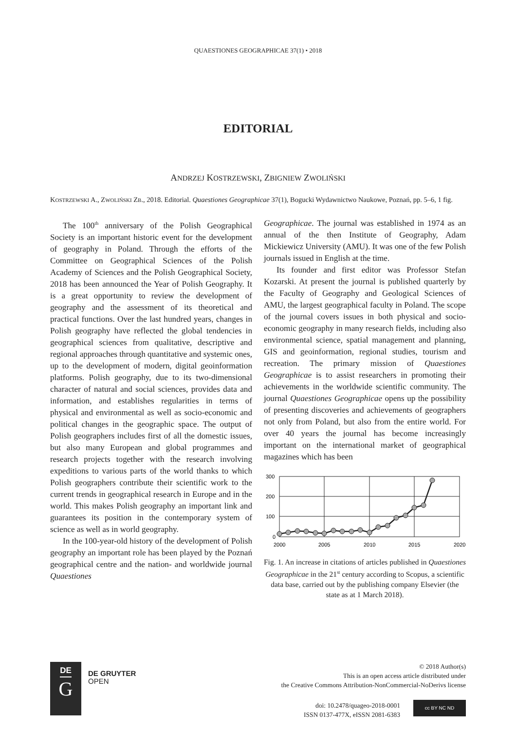QUAESTIONES GEOGRAPHICAE 37(1) • 2018
EDITORIAL
ANDRZEJ KOSTRZEWSKI, ZBIGNIEW ZWOLIŃSKI
KOSTRZEWSKI A., ZWOLIŃSKI ZB., 2018. Editorial. Quaestiones Geographicae 37(1), Bogucki Wydawnictwo Naukowe, Poznań, pp. 5–6, 1 fig.
The 100<sup>th</sup> anniversary of the Polish Geographical Society is an important historic event for the development of geography in Poland. Through the efforts of the Committee on Geographical Sciences of the Polish Academy of Sciences and the Polish Geographical Society, 2018 has been announced the Year of Polish Geography. It is a great opportunity to review the development of geography and the assessment of its theoretical and practical functions. Over the last hundred years, changes in Polish geography have reflected the global tendencies in geographical sciences from qualitative, descriptive and regional approaches through quantitative and systemic ones, up to the development of modern, digital geoinformation platforms. Polish geography, due to its two-dimensional character of natural and social sciences, provides data and information, and establishes regularities in terms of physical and environmental as well as socio-economic and political changes in the geographic space. The output of Polish geographers includes first of all the domestic issues, but also many European and global programmes and research projects together with the research involving expeditions to various parts of the world thanks to which Polish geographers contribute their scientific work to the current trends in geographical research in Europe and in the world. This makes Polish geography an important link and guarantees its position in the contemporary system of science as well as in world geography.
In the 100-year-old history of the development of Polish geography an important role has been played by the Poznań geographical centre and the nation- and worldwide journal Quaestiones
Geographicae. The journal was established in 1974 as an annual of the then Institute of Geography, Adam Mickiewicz University (AMU). It was one of the few Polish journals issued in English at the time.
Its founder and first editor was Professor Stefan Kozarski. At present the journal is published quarterly by the Faculty of Geography and Geological Sciences of AMU, the largest geographical faculty in Poland. The scope of the journal covers issues in both physical and socio-economic geography in many research fields, including also environmental science, spatial management and planning, GIS and geoinformation, regional studies, tourism and recreation. The primary mission of Quaestiones Geographicae is to assist researchers in promoting their achievements in the worldwide scientific community. The journal Quaestiones Geographicae opens up the possibility of presenting discoveries and achievements of geographers not only from Poland, but also from the entire world. For over 40 years the journal has become increasingly important on the international market of geographical magazines which has been
300
200
100
0
2000
2005
2010
2015
2020
Fig. 1. An increase in citations of articles published in Quaestiones Geographicae in the 21<sup>st</sup> century according to Scopus, a scientific data base, carried out by the publishing company Elsevier (the state as at 1 March 2018).
DE
G
DE GRUYTER
OPEN
© 2018 Author(s)
This is an open access article distributed under
the Creative Commons Attribution-NonCommercial-NoDerivs license
doi: 10.2478/quageo-2018-0001
ISSN 0137-477X, eISSN 2081-6383
cc BY NC ND